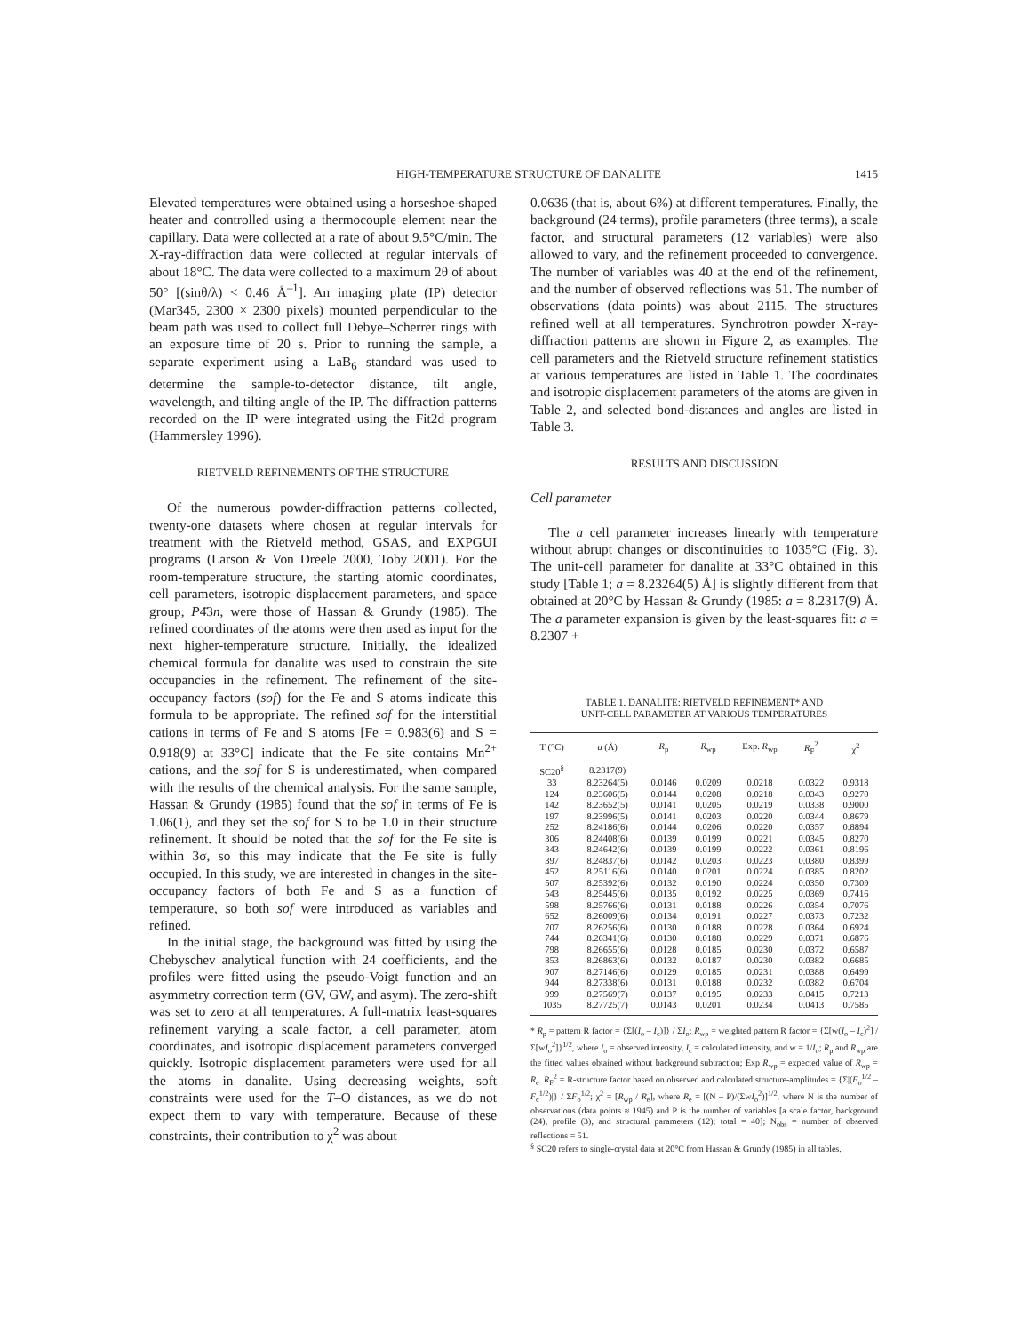HIGH-TEMPERATURE STRUCTURE OF DANALITE 1415
Elevated temperatures were obtained using a horseshoe-shaped heater and controlled using a thermocouple element near the capillary. Data were collected at a rate of about 9.5°C/min. The X-ray-diffraction data were collected at regular intervals of about 18°C. The data were collected to a maximum 2θ of about 50° [(sinθ/λ) < 0.46 Å<sup>–1</sup>]. An imaging plate (IP) detector (Mar345, 2300 × 2300 pixels) mounted perpendicular to the beam path was used to collect full Debye–Scherrer rings with an exposure time of 20 s. Prior to running the sample, a separate experiment using a LaB<sub>6</sub> standard was used to determine the sample-to-detector distance, tilt angle, wavelength, and tilting angle of the IP. The diffraction patterns recorded on the IP were integrated using the Fit2d program (Hammersley 1996).
RIETVELD REFINEMENTS OF THE STRUCTURE
Of the numerous powder-diffraction patterns collected, twenty-one datasets where chosen at regular intervals for treatment with the Rietveld method, GSAS, and EXPGUI programs (Larson & Von Dreele 2000, Toby 2001). For the room-temperature structure, the starting atomic coordinates, cell parameters, isotropic displacement parameters, and space group, P4̄3n, were those of Hassan & Grundy (1985). The refined coordinates of the atoms were then used as input for the next higher-temperature structure. Initially, the idealized chemical formula for danalite was used to constrain the site occupancies in the refinement. The refinement of the site-occupancy factors (sof) for the Fe and S atoms indicate this formula to be appropriate. The refined sof for the interstitial cations in terms of Fe and S atoms [Fe = 0.983(6) and S = 0.918(9) at 33°C] indicate that the Fe site contains Mn<sup>2+</sup> cations, and the sof for S is underestimated, when compared with the results of the chemical analysis. For the same sample, Hassan & Grundy (1985) found that the sof in terms of Fe is 1.06(1), and they set the sof for S to be 1.0 in their structure refinement. It should be noted that the sof for the Fe site is within 3σ, so this may indicate that the Fe site is fully occupied. In this study, we are interested in changes in the site-occupancy factors of both Fe and S as a function of temperature, so both sof were introduced as variables and refined.
In the initial stage, the background was fitted by using the Chebyschev analytical function with 24 coefficients, and the profiles were fitted using the pseudo-Voigt function and an asymmetry correction term (GV, GW, and asym). The zero-shift was set to zero at all temperatures. A full-matrix least-squares refinement varying a scale factor, a cell parameter, atom coordinates, and isotropic displacement parameters converged quickly. Isotropic displacement parameters were used for all the atoms in danalite. Using decreasing weights, soft constraints were used for the T–O distances, as we do not expect them to vary with temperature. Because of these constraints, their contribution to χ<sup>2</sup> was about
0.0636 (that is, about 6%) at different temperatures. Finally, the background (24 terms), profile parameters (three terms), a scale factor, and structural parameters (12 variables) were also allowed to vary, and the refinement proceeded to convergence. The number of variables was 40 at the end of the refinement, and the number of observed reflections was 51. The number of observations (data points) was about 2115. The structures refined well at all temperatures. Synchrotron powder X-ray-diffraction patterns are shown in Figure 2, as examples. The cell parameters and the Rietveld structure refinement statistics at various temperatures are listed in Table 1. The coordinates and isotropic displacement parameters of the atoms are given in Table 2, and selected bond-distances and angles are listed in Table 3.
RESULTS AND DISCUSSION
Cell parameter
The a cell parameter increases linearly with temperature without abrupt changes or discontinuities to 1035°C (Fig. 3). The unit-cell parameter for danalite at 33°C obtained in this study [Table 1; a = 8.23264(5) Å] is slightly different from that obtained at 20°C by Hassan & Grundy (1985: a = 8.2317(9) Å. The a parameter expansion is given by the least-squares fit: a = 8.2307 +
TABLE 1. DANALITE: RIETVELD REFINEMENT* AND
UNIT-CELL PARAMETER AT VARIOUS TEMPERATURES
| T (°C) | a (Å) | R<sub>p</sub> | R<sub>wp</sub> | Exp. R<sub>wp</sub> | R<sub>F</sub><sup>2</sup> | χ<sup>2</sup> |
| --- | --- | --- | --- | --- | --- | --- |
| SC20<sup>§</sup> | 8.2317(9) | | | | | |
| 33 | 8.23264(5) | 0.0146 | 0.0209 | 0.0218 | 0.0322 | 0.9318 |
| 124 | 8.23606(5) | 0.0144 | 0.0208 | 0.0218 | 0.0343 | 0.9270 |
| 142 | 8.23652(5) | 0.0141 | 0.0205 | 0.0219 | 0.0338 | 0.9000 |
| 197 | 8.23996(5) | 0.0141 | 0.0203 | 0.0220 | 0.0344 | 0.8679 |
| 252 | 8.24186(6) | 0.0144 | 0.0206 | 0.0220 | 0.0357 | 0.8894 |
| 306 | 8.24408(6) | 0.0139 | 0.0199 | 0.0221 | 0.0345 | 0.8270 |
| 343 | 8.24642(6) | 0.0139 | 0.0199 | 0.0222 | 0.0361 | 0.8196 |
| 397 | 8.24837(6) | 0.0142 | 0.0203 | 0.0223 | 0.0380 | 0.8399 |
| 452 | 8.25116(6) | 0.0140 | 0.0201 | 0.0224 | 0.0385 | 0.8202 |
| 507 | 8.25392(6) | 0.0132 | 0.0190 | 0.0224 | 0.0350 | 0.7309 |
| 543 | 8.25445(6) | 0.0135 | 0.0192 | 0.0225 | 0.0369 | 0.7416 |
| 598 | 8.25766(6) | 0.0131 | 0.0188 | 0.0226 | 0.0354 | 0.7076 |
| 652 | 8.26009(6) | 0.0134 | 0.0191 | 0.0227 | 0.0373 | 0.7232 |
| 707 | 8.26256(6) | 0.0130 | 0.0188 | 0.0228 | 0.0364 | 0.6924 |
| 744 | 8.26341(6) | 0.0130 | 0.0188 | 0.0229 | 0.0371 | 0.6876 |
| 798 | 8.26655(6) | 0.0128 | 0.0185 | 0.0230 | 0.0372 | 0.6587 |
| 853 | 8.26863(6) | 0.0132 | 0.0187 | 0.0230 | 0.0382 | 0.6685 |
| 907 | 8.27146(6) | 0.0129 | 0.0185 | 0.0231 | 0.0388 | 0.6499 |
| 944 | 8.27338(6) | 0.0131 | 0.0188 | 0.0232 | 0.0382 | 0.6704 |
| 999 | 8.27569(7) | 0.0137 | 0.0195 | 0.0233 | 0.0415 | 0.7213 |
| 1035 | 8.27725(7) | 0.0143 | 0.0201 | 0.0234 | 0.0413 | 0.7585 |
* R<sub>p</sub> = pattern R factor = {Σ[(I<sub>o</sub> – I<sub>c</sub>)]} / ΣI<sub>o</sub>; R<sub>wp</sub> = weighted pattern R factor = {Σ[w(I<sub>o</sub> – I<sub>c</sub>)<sup>2</sup>] / Σ[wI<sub>o</sub><sup>2</sup>]}<sup>1/2</sup>, where I<sub>o</sub> = observed intensity, I<sub>c</sub> = calculated intensity, and w = 1/I<sub>o</sub>; R<sub>p</sub> and R<sub>wp</sub> are the fitted values obtained without background subtraction; Exp R<sub>wp</sub> = expected value of R<sub>wp</sub> = R<sub>e</sub>. R<sub>F</sub><sup>2</sup> = R-structure factor based on observed and calculated structure-amplitudes = {Σ|(F<sub>o</sub><sup>1/2</sup> – F<sub>c</sub><sup>1/2</sup>)|} / ΣF<sub>o</sub><sup>1/2</sup>; χ<sup>2</sup> = [R<sub>wp</sub> / R<sub>e</sub>], where R<sub>e</sub> = [(N – P)/(ΣwI<sub>o</sub><sup>2</sup>)]<sup>1/2</sup>, where N is the number of observations (data points ≈ 1945) and P is the number of variables [a scale factor, background (24), profile (3), and structural parameters (12); total = 40]; N<sub>obs</sub> = number of observed reflections = 51.
<sup>§</sup> SC20 refers to single-crystal data at 20°C from Hassan & Grundy (1985) in all tables.